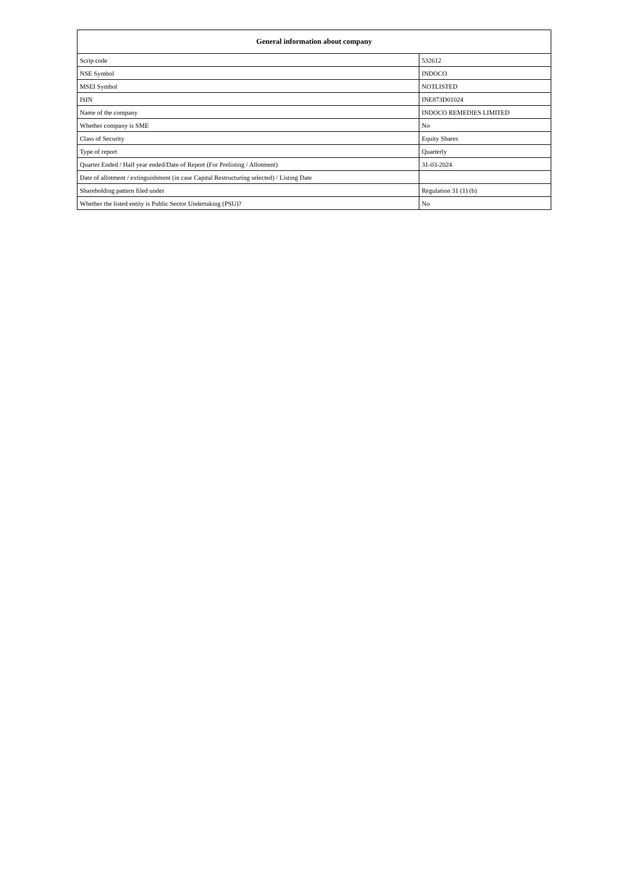| General information about company | |
| --- | --- |
| Scrip code | 532612 |
| NSE Symbol | INDOCO |
| MSEI Symbol | NOTLISTED |
| ISIN | INE873D01024 |
| Name of the company | INDOCO REMEDIES LIMITED |
| Whether company is SME | No |
| Class of Security | Equity Shares |
| Type of report | Quarterly |
| Quarter Ended / Half year ended/Date of Report (For Prelisting / Allotment) | 31-03-2024 |
| Date of allotment / extinguishment (in case Capital Restructuring selected) / Listing Date | |
| Shareholding pattern filed under | Regulation 31 (1) (b) |
| Whether the listed entity is Public Sector Undertaking (PSU)? | No |